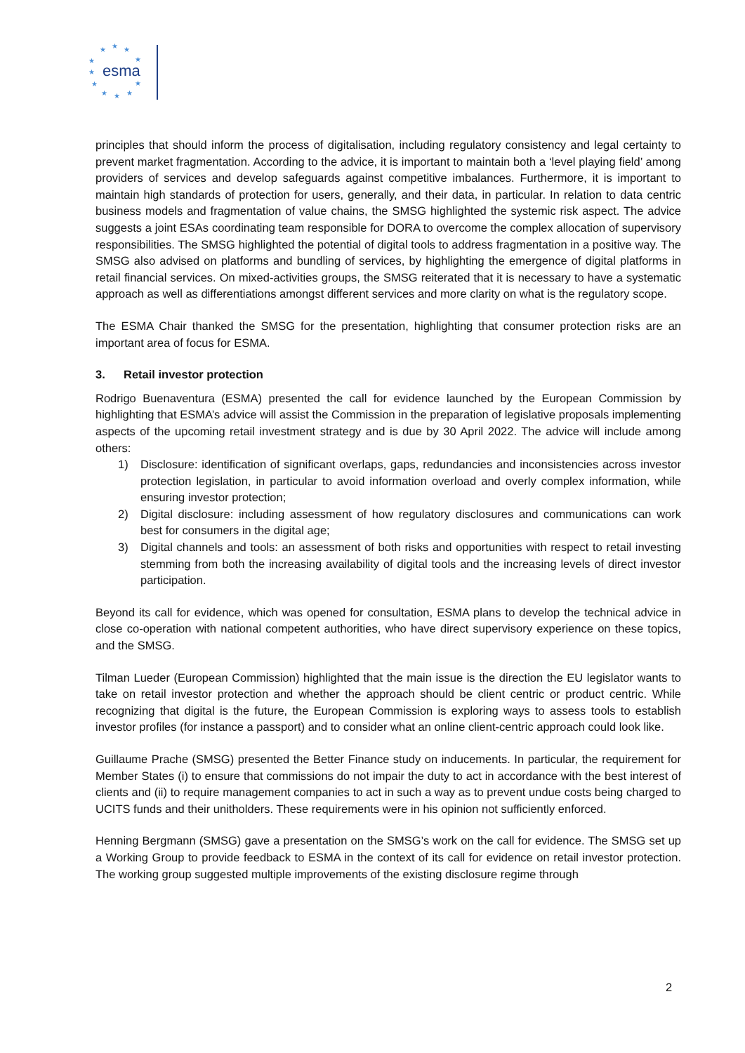★
★
★
★
★
★
★
★
★
★
★
esma
principles that should inform the process of digitalisation, including regulatory consistency and legal certainty to prevent market fragmentation. According to the advice, it is important to maintain both a ‘level playing field’ among providers of services and develop safeguards against competitive imbalances. Furthermore, it is important to maintain high standards of protection for users, generally, and their data, in particular. In relation to data centric business models and fragmentation of value chains, the SMSG highlighted the systemic risk aspect. The advice suggests a joint ESAs coordinating team responsible for DORA to overcome the complex allocation of supervisory responsibilities. The SMSG highlighted the potential of digital tools to address fragmentation in a positive way. The SMSG also advised on platforms and bundling of services, by highlighting the emergence of digital platforms in retail financial services. On mixed-activities groups, the SMSG reiterated that it is necessary to have a systematic approach as well as differentiations amongst different services and more clarity on what is the regulatory scope.
The ESMA Chair thanked the SMSG for the presentation, highlighting that consumer protection risks are an important area of focus for ESMA.
3. Retail investor protection
Rodrigo Buenaventura (ESMA) presented the call for evidence launched by the European Commission by highlighting that ESMA’s advice will assist the Commission in the preparation of legislative proposals implementing aspects of the upcoming retail investment strategy and is due by 30 April 2022. The advice will include among others:
1) Disclosure: identification of significant overlaps, gaps, redundancies and inconsistencies across investor protection legislation, in particular to avoid information overload and overly complex information, while ensuring investor protection;
2) Digital disclosure: including assessment of how regulatory disclosures and communications can work best for consumers in the digital age;
3) Digital channels and tools: an assessment of both risks and opportunities with respect to retail investing stemming from both the increasing availability of digital tools and the increasing levels of direct investor participation.
Beyond its call for evidence, which was opened for consultation, ESMA plans to develop the technical advice in close co-operation with national competent authorities, who have direct supervisory experience on these topics, and the SMSG.
Tilman Lueder (European Commission) highlighted that the main issue is the direction the EU legislator wants to take on retail investor protection and whether the approach should be client centric or product centric. While recognizing that digital is the future, the European Commission is exploring ways to assess tools to establish investor profiles (for instance a passport) and to consider what an online client-centric approach could look like.
Guillaume Prache (SMSG) presented the Better Finance study on inducements. In particular, the requirement for Member States (i) to ensure that commissions do not impair the duty to act in accordance with the best interest of clients and (ii) to require management companies to act in such a way as to prevent undue costs being charged to UCITS funds and their unitholders. These requirements were in his opinion not sufficiently enforced.
Henning Bergmann (SMSG) gave a presentation on the SMSG’s work on the call for evidence. The SMSG set up a Working Group to provide feedback to ESMA in the context of its call for evidence on retail investor protection. The working group suggested multiple improvements of the existing disclosure regime through
2